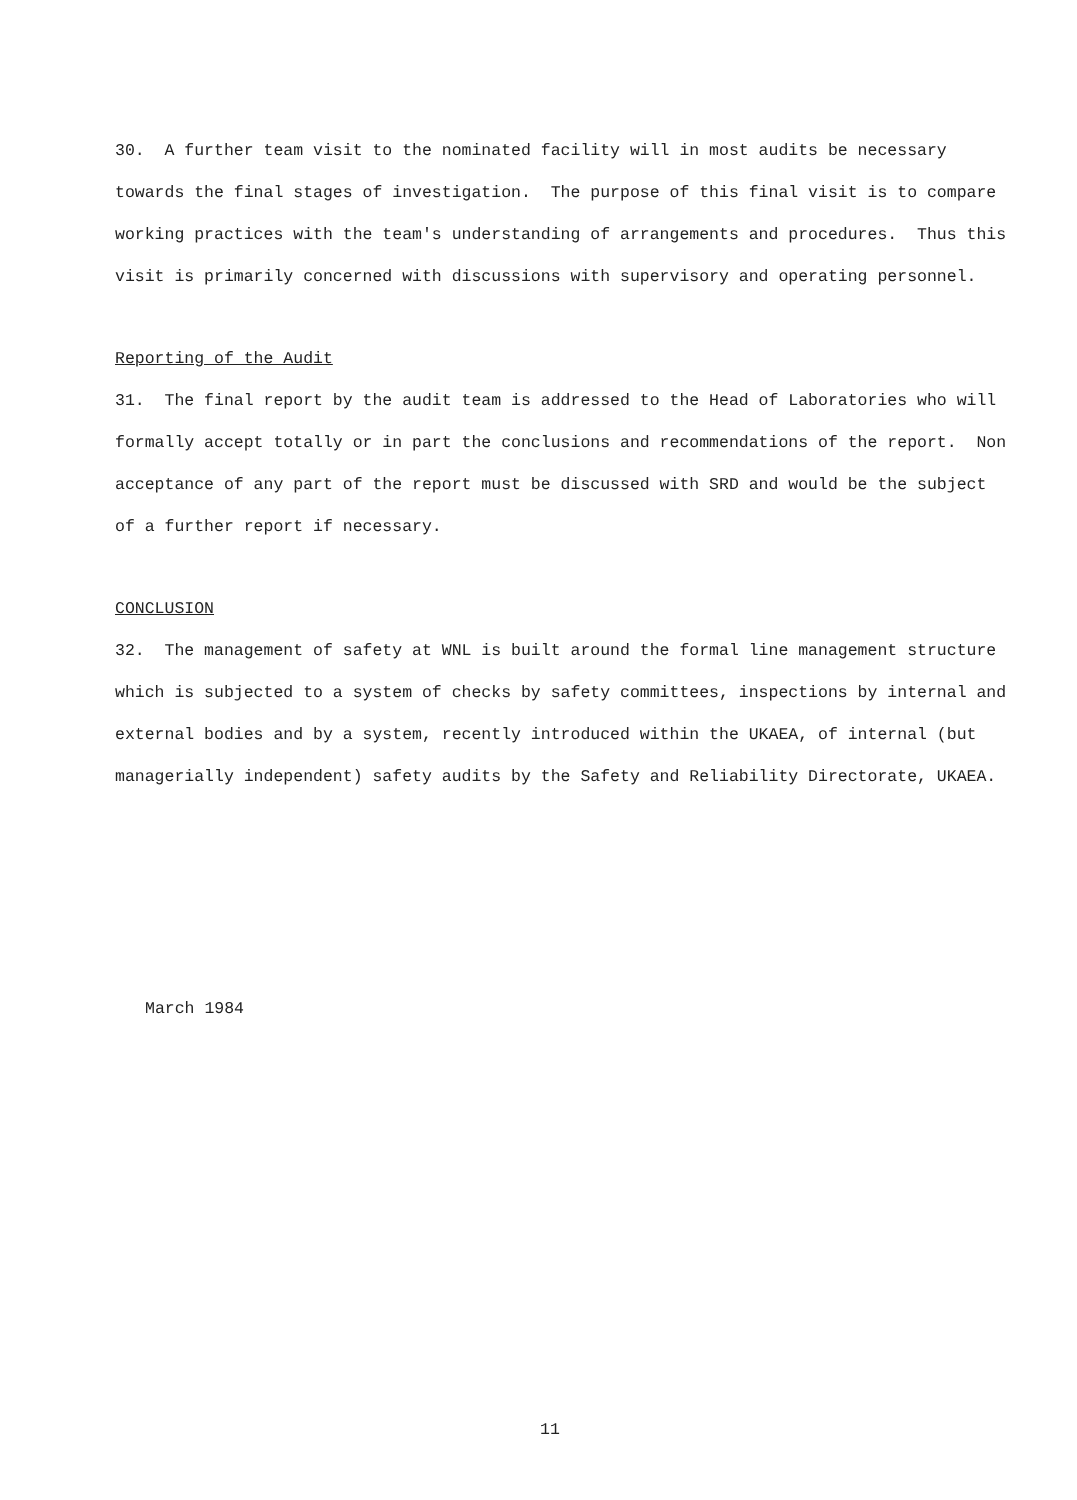30. A further team visit to the nominated facility will in most audits be necessary towards the final stages of investigation. The purpose of this final visit is to compare working practices with the team's understanding of arrangements and procedures. Thus this visit is primarily concerned with discussions with supervisory and operating personnel.
Reporting of the Audit
31. The final report by the audit team is addressed to the Head of Laboratories who will formally accept totally or in part the conclusions and recommendations of the report. Non acceptance of any part of the report must be discussed with SRD and would be the subject of a further report if necessary.
CONCLUSION
32. The management of safety at WNL is built around the formal line management structure which is subjected to a system of checks by safety committees, inspections by internal and external bodies and by a system, recently introduced within the UKAEA, of internal (but managerially independent) safety audits by the Safety and Reliability Directorate, UKAEA.
March 1984
11